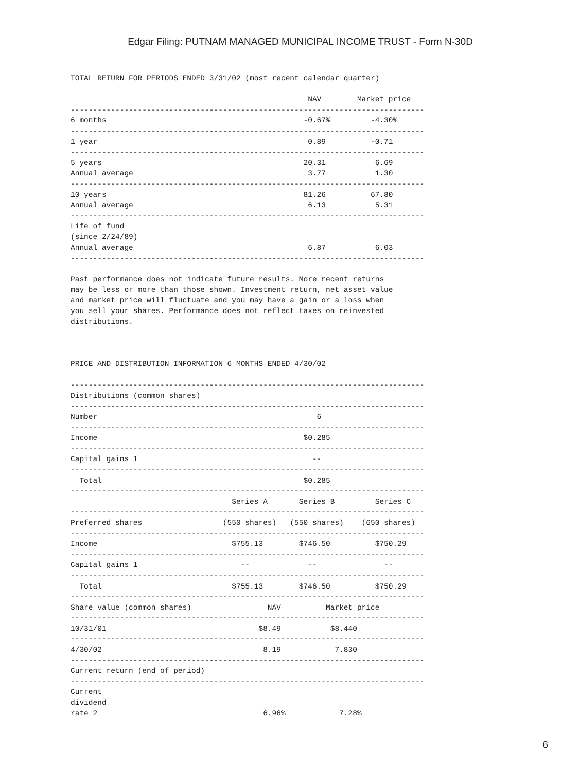Edgar Filing: PUTNAM MANAGED MUNICIPAL INCOME TRUST - Form N-30D
TOTAL RETURN FOR PERIODS ENDED 3/31/02 (most recent calendar quarter)

                                                     NAV        Market price
-------------------------------------------------------------------------------
6 months                                            -0.67%         -4.30%
-------------------------------------------------------------------------------
1 year                                               0.89          -0.71
-------------------------------------------------------------------------------
5 years                                             20.31           6.69
Annual average                                       3.77           1.30
-------------------------------------------------------------------------------
10 years                                            81.26          67.80
Annual average                                       6.13           5.31
-------------------------------------------------------------------------------
Life of fund
(since 2/24/89)
Annual average                                       6.87           6.03
-------------------------------------------------------------------------------

Past performance does not indicate future results. More recent returns
may be less or more than those shown. Investment return, net asset value
and market price will fluctuate and you may have a gain or a loss when
you sell your shares. Performance does not reflect taxes on reinvested
distributions.



PRICE AND DISTRIBUTION INFORMATION 6 MONTHS ENDED 4/30/02

-------------------------------------------------------------------------------
Distributions (common shares)
-------------------------------------------------------------------------------
Number                                                 6
-------------------------------------------------------------------------------
Income                                              $0.285
-------------------------------------------------------------------------------
Capital gains 1                                       --
-------------------------------------------------------------------------------
  Total                                             $0.285
-------------------------------------------------------------------------------
                                    Series A       Series B         Series C
-------------------------------------------------------------------------------
Preferred shares                  (550 shares)   (550 shares)    (650 shares)
-------------------------------------------------------------------------------
Income                              $755.13        $746.50          $750.29
-------------------------------------------------------------------------------
Capital gains 1                       --             --               --
-------------------------------------------------------------------------------
  Total                             $755.13        $746.50          $750.29
-------------------------------------------------------------------------------
Share value (common shares)                 NAV          Market price
-------------------------------------------------------------------------------
10/31/01                                  $8.49           $8.440
-------------------------------------------------------------------------------
4/30/02                                    8.19            7.830
-------------------------------------------------------------------------------
Current return (end of period)
-------------------------------------------------------------------------------
Current
dividend
rate 2                                     6.96%            7.28%
6